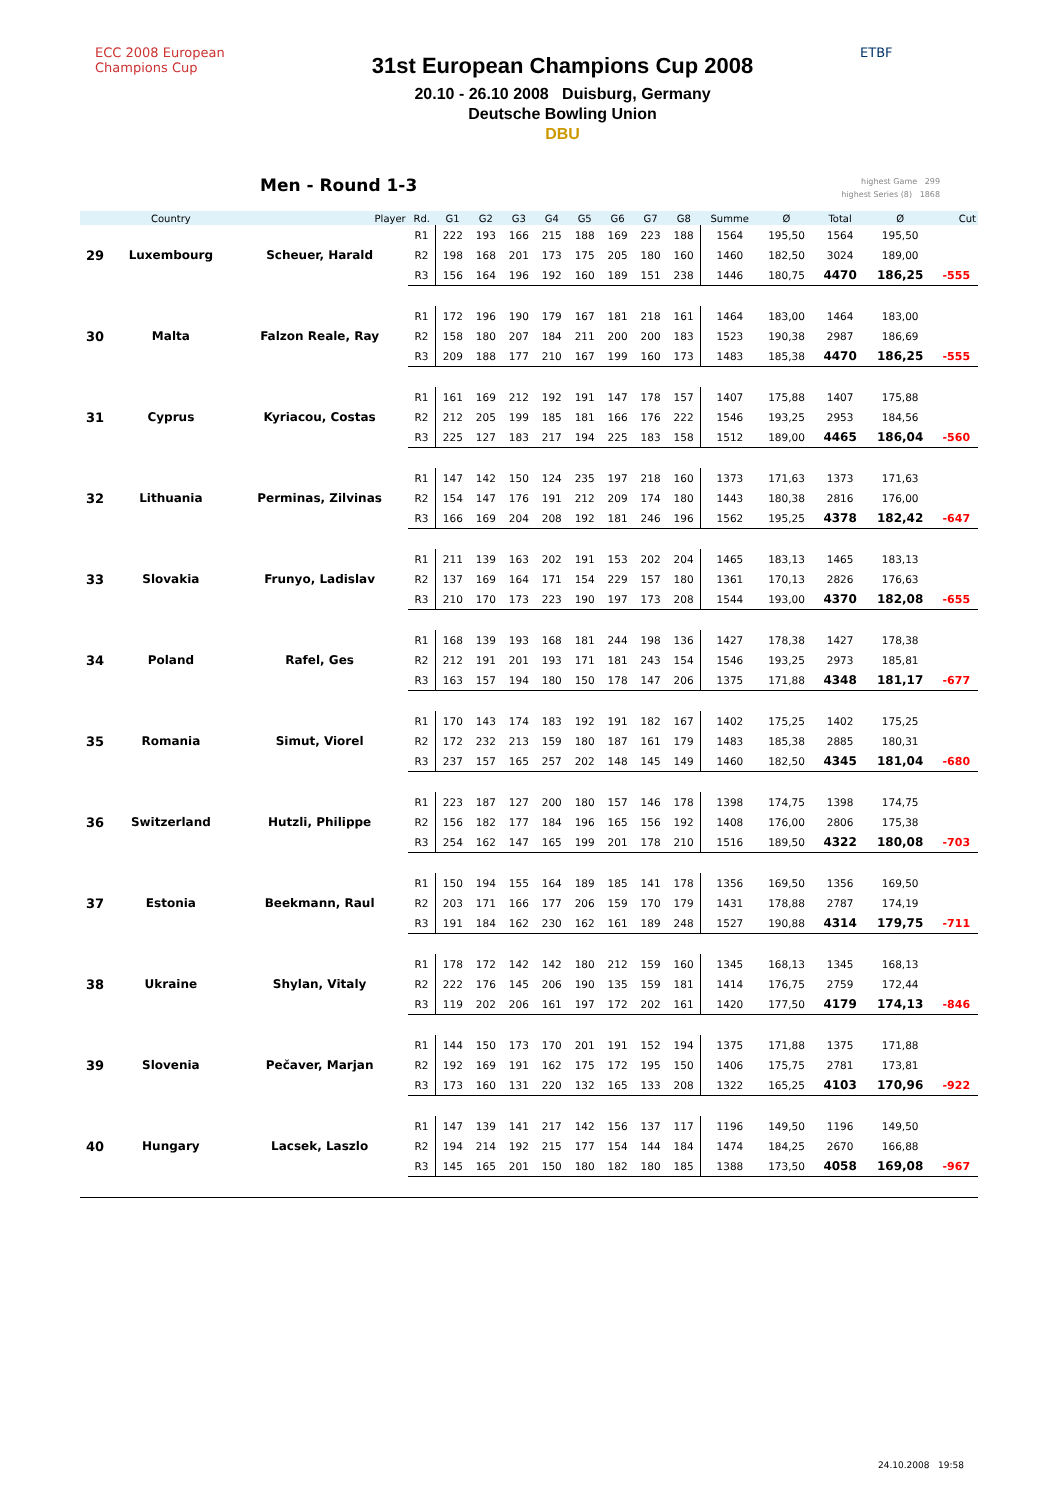ECC 2008 European Champions Cup
31st European Champions Cup 2008
20.10 - 26.10 2008 Duisburg, Germany
Deutsche Bowling Union
DBU
ETBF
Men - Round 1-3
highest Game 299
highest Series (8) 1868
| | Country | Player | Rd. | G1 | G2 | G3 | G4 | G5 | G6 | G7 | G8 | Summe | Ø | Total | Ø | Cut |
| --- | --- | --- | --- | --- | --- | --- | --- | --- | --- | --- | --- | --- | --- | --- | --- | --- |
| 29 | Luxembourg | Scheuer, Harald | R1 | 222 | 193 | 166 | 215 | 188 | 169 | 223 | 188 | 1564 | 195,50 | 1564 | 195,50 | |
| | | | R2 | 198 | 168 | 201 | 173 | 175 | 205 | 180 | 160 | 1460 | 182,50 | 3024 | 189,00 | |
| | | | R3 | 156 | 164 | 196 | 192 | 160 | 189 | 151 | 238 | 1446 | 180,75 | 4470 | 186,25 | -555 |
| 30 | Malta | Falzon Reale, Ray | R1 | 172 | 196 | 190 | 179 | 167 | 181 | 218 | 161 | 1464 | 183,00 | 1464 | 183,00 | |
| | | | R2 | 158 | 180 | 207 | 184 | 211 | 200 | 200 | 183 | 1523 | 190,38 | 2987 | 186,69 | |
| | | | R3 | 209 | 188 | 177 | 210 | 167 | 199 | 160 | 173 | 1483 | 185,38 | 4470 | 186,25 | -555 |
| 31 | Cyprus | Kyriacou, Costas | R1 | 161 | 169 | 212 | 192 | 191 | 147 | 178 | 157 | 1407 | 175,88 | 1407 | 175,88 | |
| | | | R2 | 212 | 205 | 199 | 185 | 181 | 166 | 176 | 222 | 1546 | 193,25 | 2953 | 184,56 | |
| | | | R3 | 225 | 127 | 183 | 217 | 194 | 225 | 183 | 158 | 1512 | 189,00 | 4465 | 186,04 | -560 |
| 32 | Lithuania | Perminas, Zilvinas | R1 | 147 | 142 | 150 | 124 | 235 | 197 | 218 | 160 | 1373 | 171,63 | 1373 | 171,63 | |
| | | | R2 | 154 | 147 | 176 | 191 | 212 | 209 | 174 | 180 | 1443 | 180,38 | 2816 | 176,00 | |
| | | | R3 | 166 | 169 | 204 | 208 | 192 | 181 | 246 | 196 | 1562 | 195,25 | 4378 | 182,42 | -647 |
| 33 | Slovakia | Frunyo, Ladislav | R1 | 211 | 139 | 163 | 202 | 191 | 153 | 202 | 204 | 1465 | 183,13 | 1465 | 183,13 | |
| | | | R2 | 137 | 169 | 164 | 171 | 154 | 229 | 157 | 180 | 1361 | 170,13 | 2826 | 176,63 | |
| | | | R3 | 210 | 170 | 173 | 223 | 190 | 197 | 173 | 208 | 1544 | 193,00 | 4370 | 182,08 | -655 |
| 34 | Poland | Rafel, Ges | R1 | 168 | 139 | 193 | 168 | 181 | 244 | 198 | 136 | 1427 | 178,38 | 1427 | 178,38 | |
| | | | R2 | 212 | 191 | 201 | 193 | 171 | 181 | 243 | 154 | 1546 | 193,25 | 2973 | 185,81 | |
| | | | R3 | 163 | 157 | 194 | 180 | 150 | 178 | 147 | 206 | 1375 | 171,88 | 4348 | 181,17 | -677 |
| 35 | Romania | Simut, Viorel | R1 | 170 | 143 | 174 | 183 | 192 | 191 | 182 | 167 | 1402 | 175,25 | 1402 | 175,25 | |
| | | | R2 | 172 | 232 | 213 | 159 | 180 | 187 | 161 | 179 | 1483 | 185,38 | 2885 | 180,31 | |
| | | | R3 | 237 | 157 | 165 | 257 | 202 | 148 | 145 | 149 | 1460 | 182,50 | 4345 | 181,04 | -680 |
| 36 | Switzerland | Hutzli, Philippe | R1 | 223 | 187 | 127 | 200 | 180 | 157 | 146 | 178 | 1398 | 174,75 | 1398 | 174,75 | |
| | | | R2 | 156 | 182 | 177 | 184 | 196 | 165 | 156 | 192 | 1408 | 176,00 | 2806 | 175,38 | |
| | | | R3 | 254 | 162 | 147 | 165 | 199 | 201 | 178 | 210 | 1516 | 189,50 | 4322 | 180,08 | -703 |
| 37 | Estonia | Beekmann, Raul | R1 | 150 | 194 | 155 | 164 | 189 | 185 | 141 | 178 | 1356 | 169,50 | 1356 | 169,50 | |
| | | | R2 | 203 | 171 | 166 | 177 | 206 | 159 | 170 | 179 | 1431 | 178,88 | 2787 | 174,19 | |
| | | | R3 | 191 | 184 | 162 | 230 | 162 | 161 | 189 | 248 | 1527 | 190,88 | 4314 | 179,75 | -711 |
| 38 | Ukraine | Shylan, Vitaly | R1 | 178 | 172 | 142 | 142 | 180 | 212 | 159 | 160 | 1345 | 168,13 | 1345 | 168,13 | |
| | | | R2 | 222 | 176 | 145 | 206 | 190 | 135 | 159 | 181 | 1414 | 176,75 | 2759 | 172,44 | |
| | | | R3 | 119 | 202 | 206 | 161 | 197 | 172 | 202 | 161 | 1420 | 177,50 | 4179 | 174,13 | -846 |
| 39 | Slovenia | Pečaver, Marjan | R1 | 144 | 150 | 173 | 170 | 201 | 191 | 152 | 194 | 1375 | 171,88 | 1375 | 171,88 | |
| | | | R2 | 192 | 169 | 191 | 162 | 175 | 172 | 195 | 150 | 1406 | 175,75 | 2781 | 173,81 | |
| | | | R3 | 173 | 160 | 131 | 220 | 132 | 165 | 133 | 208 | 1322 | 165,25 | 4103 | 170,96 | -922 |
| 40 | Hungary | Lacsek, Laszlo | R1 | 147 | 139 | 141 | 217 | 142 | 156 | 137 | 117 | 1196 | 149,50 | 1196 | 149,50 | |
| | | | R2 | 194 | 214 | 192 | 215 | 177 | 154 | 144 | 184 | 1474 | 184,25 | 2670 | 166,88 | |
| | | | R3 | 145 | 165 | 201 | 150 | 180 | 182 | 180 | 185 | 1388 | 173,50 | 4058 | 169,08 | -967 |
24.10.2008 19:58